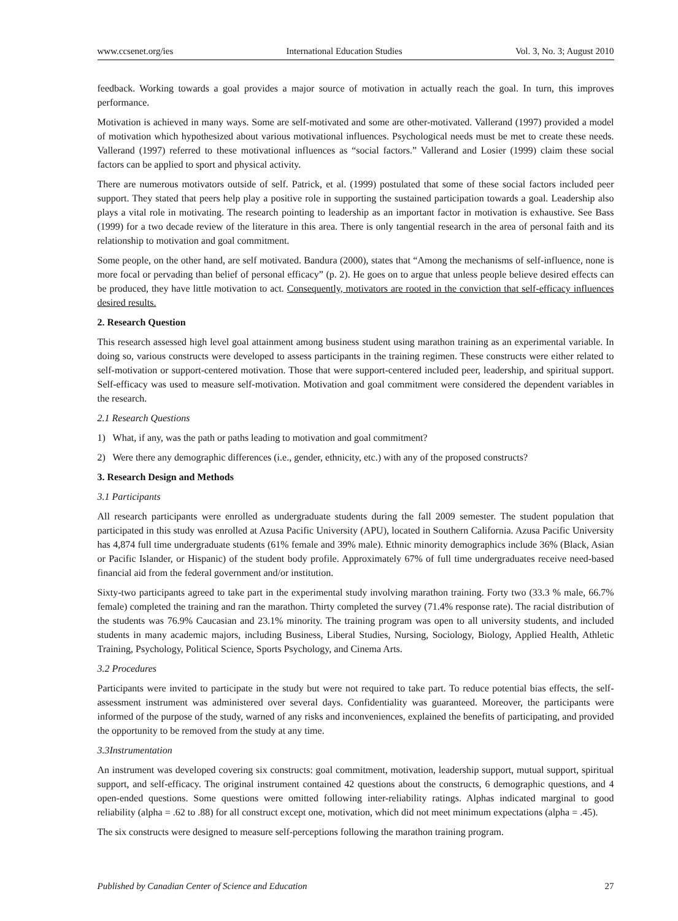www.ccsenet.org/ies International Education Studies Vol. 3, No. 3; August 2010
feedback. Working towards a goal provides a major source of motivation in actually reach the goal. In turn, this improves performance.
Motivation is achieved in many ways. Some are self-motivated and some are other-motivated. Vallerand (1997) provided a model of motivation which hypothesized about various motivational influences. Psychological needs must be met to create these needs. Vallerand (1997) referred to these motivational influences as “social factors.” Vallerand and Losier (1999) claim these social factors can be applied to sport and physical activity.
There are numerous motivators outside of self. Patrick, et al. (1999) postulated that some of these social factors included peer support. They stated that peers help play a positive role in supporting the sustained participation towards a goal. Leadership also plays a vital role in motivating. The research pointing to leadership as an important factor in motivation is exhaustive. See Bass (1999) for a two decade review of the literature in this area. There is only tangential research in the area of personal faith and its relationship to motivation and goal commitment.
Some people, on the other hand, are self motivated. Bandura (2000), states that “Among the mechanisms of self-influence, none is more focal or pervading than belief of personal efficacy” (p. 2). He goes on to argue that unless people believe desired effects can be produced, they have little motivation to act. Consequently, motivators are rooted in the conviction that self-efficacy influences desired results.
2. Research Question
This research assessed high level goal attainment among business student using marathon training as an experimental variable. In doing so, various constructs were developed to assess participants in the training regimen. These constructs were either related to self-motivation or support-centered motivation. Those that were support-centered included peer, leadership, and spiritual support. Self-efficacy was used to measure self-motivation. Motivation and goal commitment were considered the dependent variables in the research.
2.1 Research Questions
1) What, if any, was the path or paths leading to motivation and goal commitment?
2) Were there any demographic differences (i.e., gender, ethnicity, etc.) with any of the proposed constructs?
3. Research Design and Methods
3.1 Participants
All research participants were enrolled as undergraduate students during the fall 2009 semester. The student population that participated in this study was enrolled at Azusa Pacific University (APU), located in Southern California. Azusa Pacific University has 4,874 full time undergraduate students (61% female and 39% male). Ethnic minority demographics include 36% (Black, Asian or Pacific Islander, or Hispanic) of the student body profile. Approximately 67% of full time undergraduates receive need-based financial aid from the federal government and/or institution.
Sixty-two participants agreed to take part in the experimental study involving marathon training. Forty two (33.3 % male, 66.7% female) completed the training and ran the marathon. Thirty completed the survey (71.4% response rate). The racial distribution of the students was 76.9% Caucasian and 23.1% minority. The training program was open to all university students, and included students in many academic majors, including Business, Liberal Studies, Nursing, Sociology, Biology, Applied Health, Athletic Training, Psychology, Political Science, Sports Psychology, and Cinema Arts.
3.2 Procedures
Participants were invited to participate in the study but were not required to take part. To reduce potential bias effects, the self-assessment instrument was administered over several days. Confidentiality was guaranteed. Moreover, the participants were informed of the purpose of the study, warned of any risks and inconveniences, explained the benefits of participating, and provided the opportunity to be removed from the study at any time.
3.3Instrumentation
An instrument was developed covering six constructs: goal commitment, motivation, leadership support, mutual support, spiritual support, and self-efficacy. The original instrument contained 42 questions about the constructs, 6 demographic questions, and 4 open-ended questions. Some questions were omitted following inter-reliability ratings. Alphas indicated marginal to good reliability (alpha = .62 to .88) for all construct except one, motivation, which did not meet minimum expectations (alpha = .45).
The six constructs were designed to measure self-perceptions following the marathon training program.
Published by Canadian Center of Science and Education 27